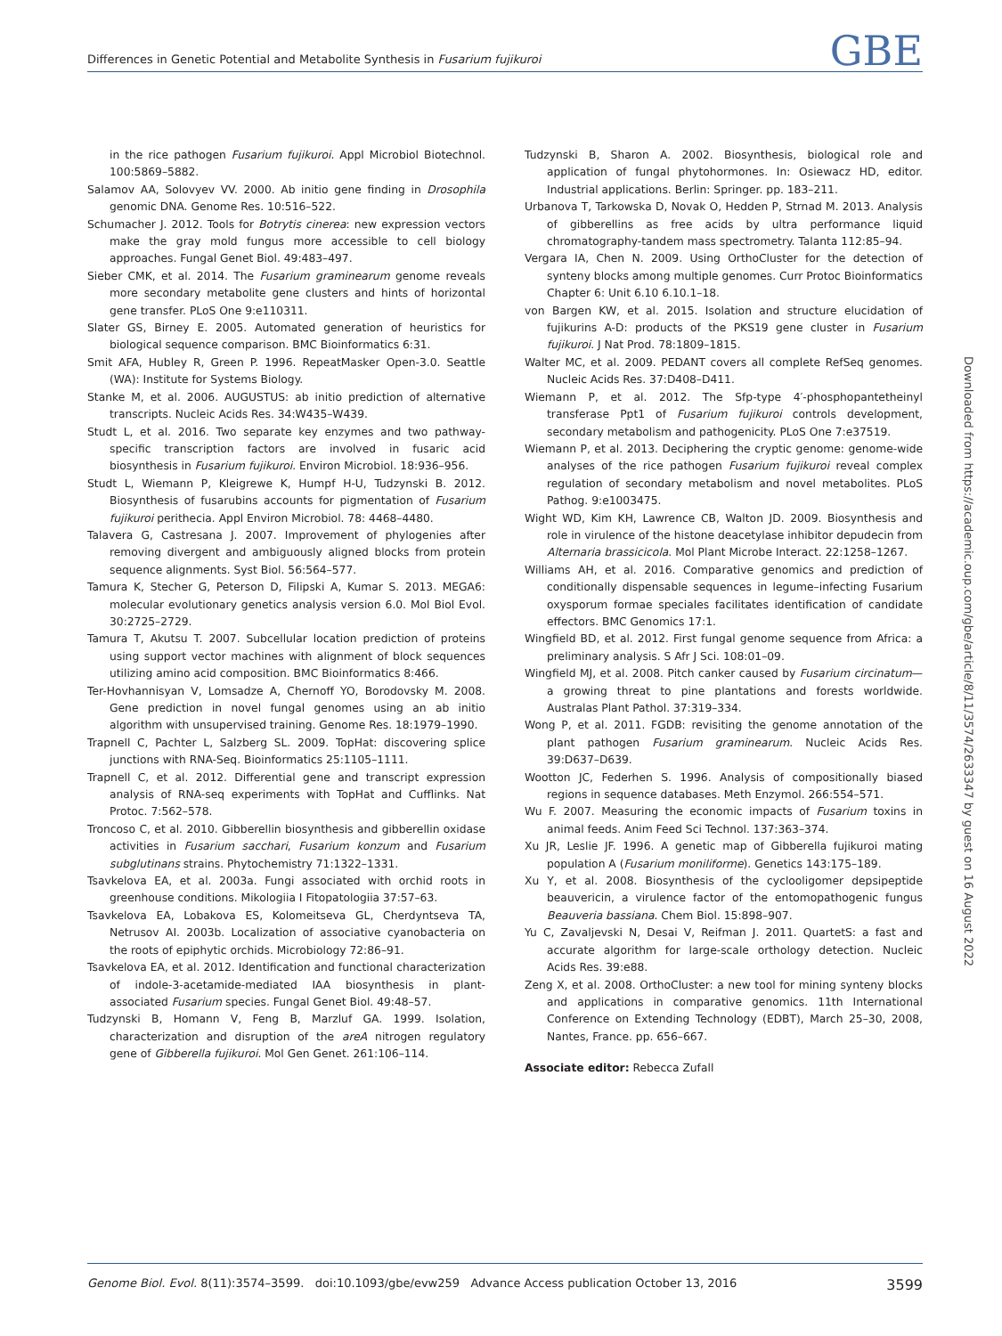Differences in Genetic Potential and Metabolite Synthesis in Fusarium fujikuroi GBE
in the rice pathogen Fusarium fujikuroi. Appl Microbiol Biotechnol. 100:5869–5882.
Salamov AA, Solovyev VV. 2000. Ab initio gene finding in Drosophila genomic DNA. Genome Res. 10:516–522.
Schumacher J. 2012. Tools for Botrytis cinerea: new expression vectors make the gray mold fungus more accessible to cell biology approaches. Fungal Genet Biol. 49:483–497.
Sieber CMK, et al. 2014. The Fusarium graminearum genome reveals more secondary metabolite gene clusters and hints of horizontal gene transfer. PLoS One 9:e110311.
Slater GS, Birney E. 2005. Automated generation of heuristics for biological sequence comparison. BMC Bioinformatics 6:31.
Smit AFA, Hubley R, Green P. 1996. RepeatMasker Open-3.0. Seattle (WA): Institute for Systems Biology.
Stanke M, et al. 2006. AUGUSTUS: ab initio prediction of alternative transcripts. Nucleic Acids Res. 34:W435–W439.
Studt L, et al. 2016. Two separate key enzymes and two pathway-specific transcription factors are involved in fusaric acid biosynthesis in Fusarium fujikuroi. Environ Microbiol. 18:936–956.
Studt L, Wiemann P, Kleigrewe K, Humpf H-U, Tudzynski B. 2012. Biosynthesis of fusarubins accounts for pigmentation of Fusarium fujikuroi perithecia. Appl Environ Microbiol. 78: 4468–4480.
Talavera G, Castresana J. 2007. Improvement of phylogenies after removing divergent and ambiguously aligned blocks from protein sequence alignments. Syst Biol. 56:564–577.
Tamura K, Stecher G, Peterson D, Filipski A, Kumar S. 2013. MEGA6: molecular evolutionary genetics analysis version 6.0. Mol Biol Evol. 30:2725–2729.
Tamura T, Akutsu T. 2007. Subcellular location prediction of proteins using support vector machines with alignment of block sequences utilizing amino acid composition. BMC Bioinformatics 8:466.
Ter-Hovhannisyan V, Lomsadze A, Chernoff YO, Borodovsky M. 2008. Gene prediction in novel fungal genomes using an ab initio algorithm with unsupervised training. Genome Res. 18:1979–1990.
Trapnell C, Pachter L, Salzberg SL. 2009. TopHat: discovering splice junctions with RNA-Seq. Bioinformatics 25:1105–1111.
Trapnell C, et al. 2012. Differential gene and transcript expression analysis of RNA-seq experiments with TopHat and Cufflinks. Nat Protoc. 7:562–578.
Troncoso C, et al. 2010. Gibberellin biosynthesis and gibberellin oxidase activities in Fusarium sacchari, Fusarium konzum and Fusarium subglutinans strains. Phytochemistry 71:1322–1331.
Tsavkelova EA, et al. 2003a. Fungi associated with orchid roots in greenhouse conditions. Mikologiia I Fitopatologiia 37:57–63.
Tsavkelova EA, Lobakova ES, Kolomeitseva GL, Cherdyntseva TA, Netrusov AI. 2003b. Localization of associative cyanobacteria on the roots of epiphytic orchids. Microbiology 72:86–91.
Tsavkelova EA, et al. 2012. Identification and functional characterization of indole-3-acetamide-mediated IAA biosynthesis in plant-associated Fusarium species. Fungal Genet Biol. 49:48–57.
Tudzynski B, Homann V, Feng B, Marzluf GA. 1999. Isolation, characterization and disruption of the areA nitrogen regulatory gene of Gibberella fujikuroi. Mol Gen Genet. 261:106–114.
Tudzynski B, Sharon A. 2002. Biosynthesis, biological role and application of fungal phytohormones. In: Osiewacz HD, editor. Industrial applications. Berlin: Springer. pp. 183–211.
Urbanova T, Tarkowska D, Novak O, Hedden P, Strnad M. 2013. Analysis of gibberellins as free acids by ultra performance liquid chromatography-tandem mass spectrometry. Talanta 112:85–94.
Vergara IA, Chen N. 2009. Using OrthoCluster for the detection of synteny blocks among multiple genomes. Curr Protoc Bioinformatics Chapter 6: Unit 6.10 6.10.1–18.
von Bargen KW, et al. 2015. Isolation and structure elucidation of fujikurins A-D: products of the PKS19 gene cluster in Fusarium fujikuroi. J Nat Prod. 78:1809–1815.
Walter MC, et al. 2009. PEDANT covers all complete RefSeq genomes. Nucleic Acids Res. 37:D408–D411.
Wiemann P, et al. 2012. The Sfp-type 4′-phosphopantetheinyl transferase Ppt1 of Fusarium fujikuroi controls development, secondary metabolism and pathogenicity. PLoS One 7:e37519.
Wiemann P, et al. 2013. Deciphering the cryptic genome: genome-wide analyses of the rice pathogen Fusarium fujikuroi reveal complex regulation of secondary metabolism and novel metabolites. PLoS Pathog. 9:e1003475.
Wight WD, Kim KH, Lawrence CB, Walton JD. 2009. Biosynthesis and role in virulence of the histone deacetylase inhibitor depudecin from Alternaria brassicicola. Mol Plant Microbe Interact. 22:1258–1267.
Williams AH, et al. 2016. Comparative genomics and prediction of conditionally dispensable sequences in legume–infecting Fusarium oxysporum formae speciales facilitates identification of candidate effectors. BMC Genomics 17:1.
Wingfield BD, et al. 2012. First fungal genome sequence from Africa: a preliminary analysis. S Afr J Sci. 108:01–09.
Wingfield MJ, et al. 2008. Pitch canker caused by Fusarium circinatum—a growing threat to pine plantations and forests worldwide. Australas Plant Pathol. 37:319–334.
Wong P, et al. 2011. FGDB: revisiting the genome annotation of the plant pathogen Fusarium graminearum. Nucleic Acids Res. 39:D637–D639.
Wootton JC, Federhen S. 1996. Analysis of compositionally biased regions in sequence databases. Meth Enzymol. 266:554–571.
Wu F. 2007. Measuring the economic impacts of Fusarium toxins in animal feeds. Anim Feed Sci Technol. 137:363–374.
Xu JR, Leslie JF. 1996. A genetic map of Gibberella fujikuroi mating population A (Fusarium moniliforme). Genetics 143:175–189.
Xu Y, et al. 2008. Biosynthesis of the cyclooligomer depsipeptide beauvericin, a virulence factor of the entomopathogenic fungus Beauveria bassiana. Chem Biol. 15:898–907.
Yu C, Zavaljevski N, Desai V, Reifman J. 2011. QuartetS: a fast and accurate algorithm for large-scale orthology detection. Nucleic Acids Res. 39:e88.
Zeng X, et al. 2008. OrthoCluster: a new tool for mining synteny blocks and applications in comparative genomics. 11th International Conference on Extending Technology (EDBT), March 25–30, 2008, Nantes, France. pp. 656–667.
Associate editor: Rebecca Zufall
Downloaded from https://academic.oup.com/gbe/article/8/11/3574/2633347 by guest on 16 August 2022
Genome Biol. Evol. 8(11):3574–3599. doi:10.1093/gbe/evw259 Advance Access publication October 13, 2016 3599